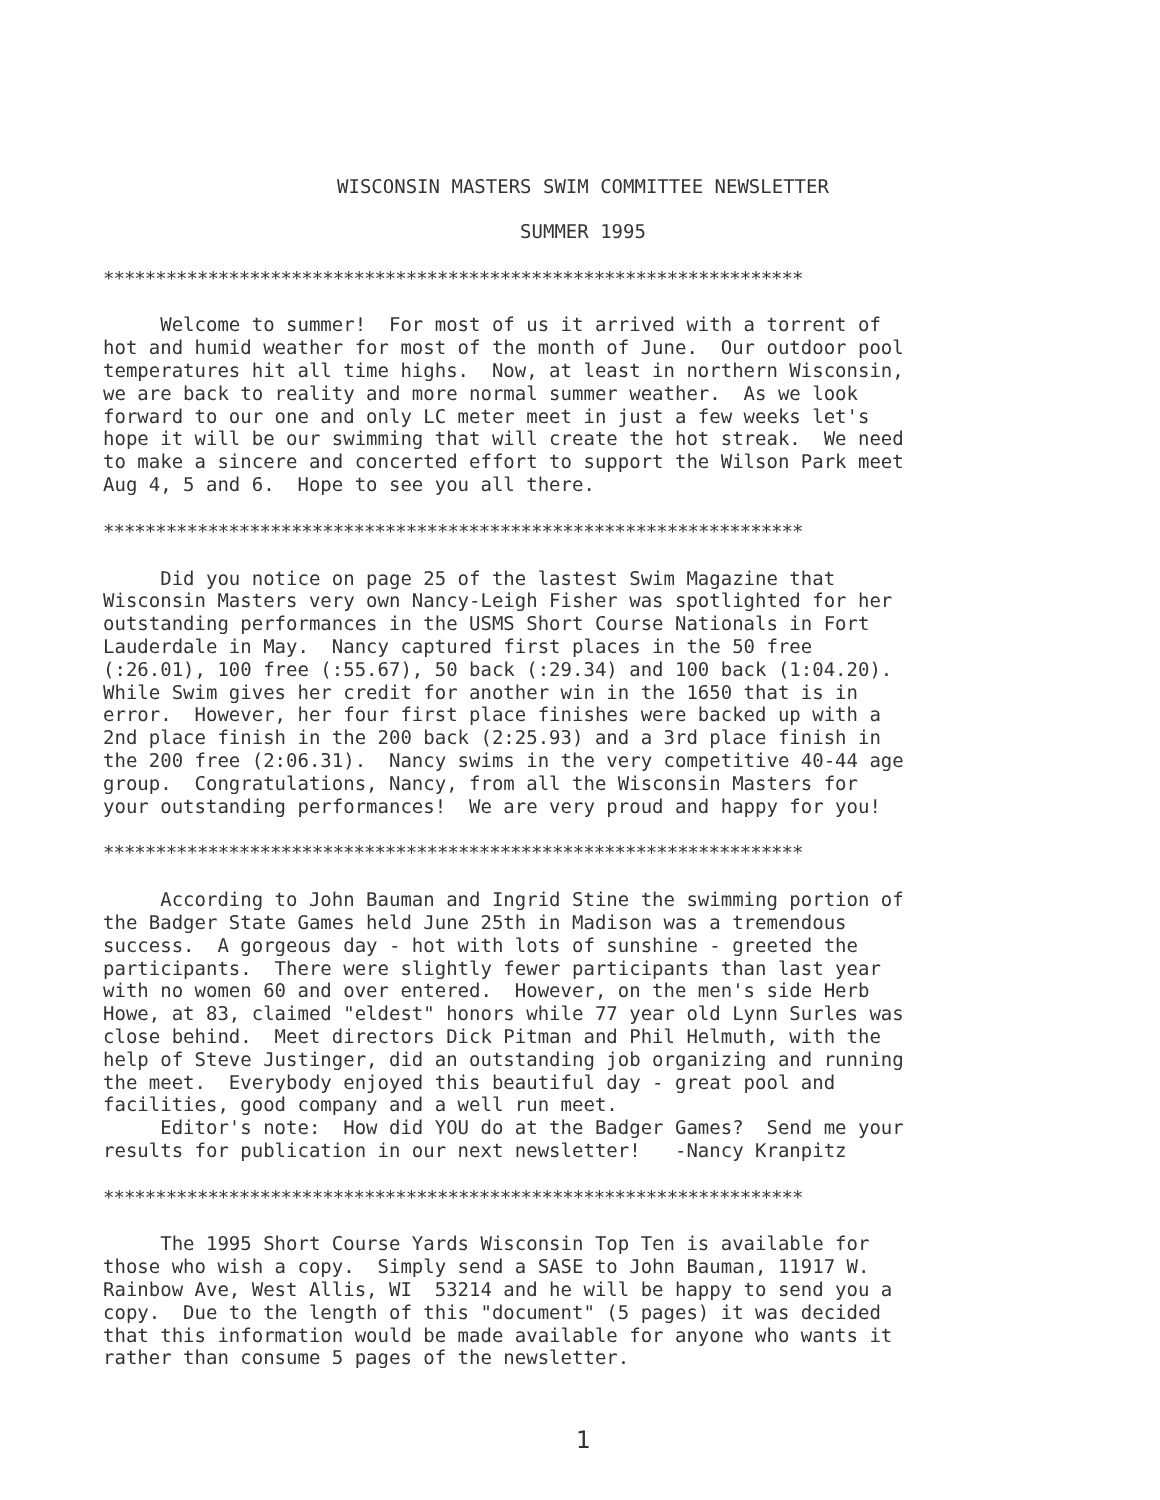WISCONSIN MASTERS SWIM COMMITTEE NEWSLETTER
SUMMER 1995
*******************************************************************
Welcome to summer! For most of us it arrived with a torrent of hot and humid weather for most of the month of June. Our outdoor pool temperatures hit all time highs. Now, at least in northern Wisconsin, we are back to reality and more normal summer weather. As we look forward to our one and only LC meter meet in just a few weeks let's hope it will be our swimming that will create the hot streak. We need to make a sincere and concerted effort to support the Wilson Park meet Aug 4, 5 and 6. Hope to see you all there.
*******************************************************************
Did you notice on page 25 of the lastest Swim Magazine that Wisconsin Masters very own Nancy-Leigh Fisher was spotlighted for her outstanding performances in the USMS Short Course Nationals in Fort Lauderdale in May. Nancy captured first places in the 50 free (:26.01), 100 free (:55.67), 50 back (:29.34) and 100 back (1:04.20). While Swim gives her credit for another win in the 1650 that is in error. However, her four first place finishes were backed up with a 2nd place finish in the 200 back (2:25.93) and a 3rd place finish in the 200 free (2:06.31). Nancy swims in the very competitive 40-44 age group. Congratulations, Nancy, from all the Wisconsin Masters for your outstanding performances! We are very proud and happy for you!
*******************************************************************
According to John Bauman and Ingrid Stine the swimming portion of the Badger State Games held June 25th in Madison was a tremendous success. A gorgeous day - hot with lots of sunshine - greeted the participants. There were slightly fewer participants than last year with no women 60 and over entered. However, on the men's side Herb Howe, at 83, claimed "eldest" honors while 77 year old Lynn Surles was close behind. Meet directors Dick Pitman and Phil Helmuth, with the help of Steve Justinger, did an outstanding job organizing and running the meet. Everybody enjoyed this beautiful day - great pool and facilities, good company and a well run meet. Editor's note: How did YOU do at the Badger Games? Send me your results for publication in our next newsletter! -Nancy Kranpitz
*******************************************************************
The 1995 Short Course Yards Wisconsin Top Ten is available for those who wish a copy. Simply send a SASE to John Bauman, 11917 W. Rainbow Ave, West Allis, WI 53214 and he will be happy to send you a copy. Due to the length of this "document" (5 pages) it was decided that this information would be made available for anyone who wants it rather than consume 5 pages of the newsletter.
1